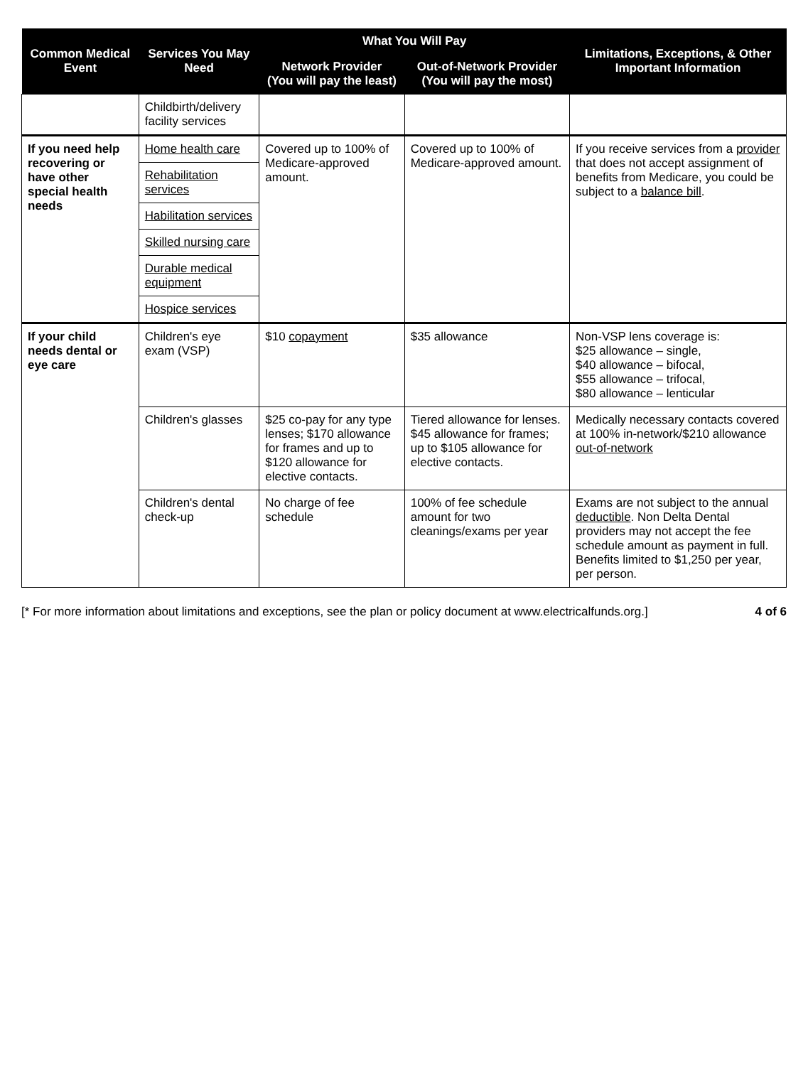| Common Medical Event | Services You May Need | What You Will Pay | | Limitations, Exceptions, & Other Important Information |
| --- | --- | --- | --- | --- |
| | | Network Provider (You will pay the least) | Out-of-Network Provider (You will pay the most) | |
| | Childbirth/delivery facility services | | | |
| If you need help recovering or have other special health needs | Home health care | Covered up to 100% of Medicare-approved amount. | Covered up to 100% of Medicare-approved amount. | If you receive services from a provider that does not accept assignment of benefits from Medicare, you could be subject to a balance bill . |
| | Rehabilitation services | | | |
| | Habilitation services | | | |
| | Skilled nursing care | | | |
| | Durable medical equipment | | | |
| | Hospice services | | | |
| If your child needs dental or eye care | Children's eye exam (VSP) | $10 copayment | $35 allowance | Non-VSP lens coverage is: $25 allowance – single, $40 allowance – bifocal, $55 allowance – trifocal, $80 allowance – lenticular |
| | Children's glasses | $25 co-pay for any type lenses; $170 allowance for frames and up to $120 allowance for elective contacts. | Tiered allowance for lenses. $45 allowance for frames; up to $105 allowance for elective contacts. | Medically necessary contacts covered at 100% in-network/$210 allowance out-of-network |
| | Children's dental check-up | No charge of fee schedule | 100% of fee schedule amount for two cleanings/exams per year | Exams are not subject to the annual deductible . Non Delta Dental providers may not accept the fee schedule amount as payment in full. Benefits limited to $1,250 per year, per person. |
[* For more information about limitations and exceptions, see the plan or policy document at www.electricalfunds.org.] 4 of 6